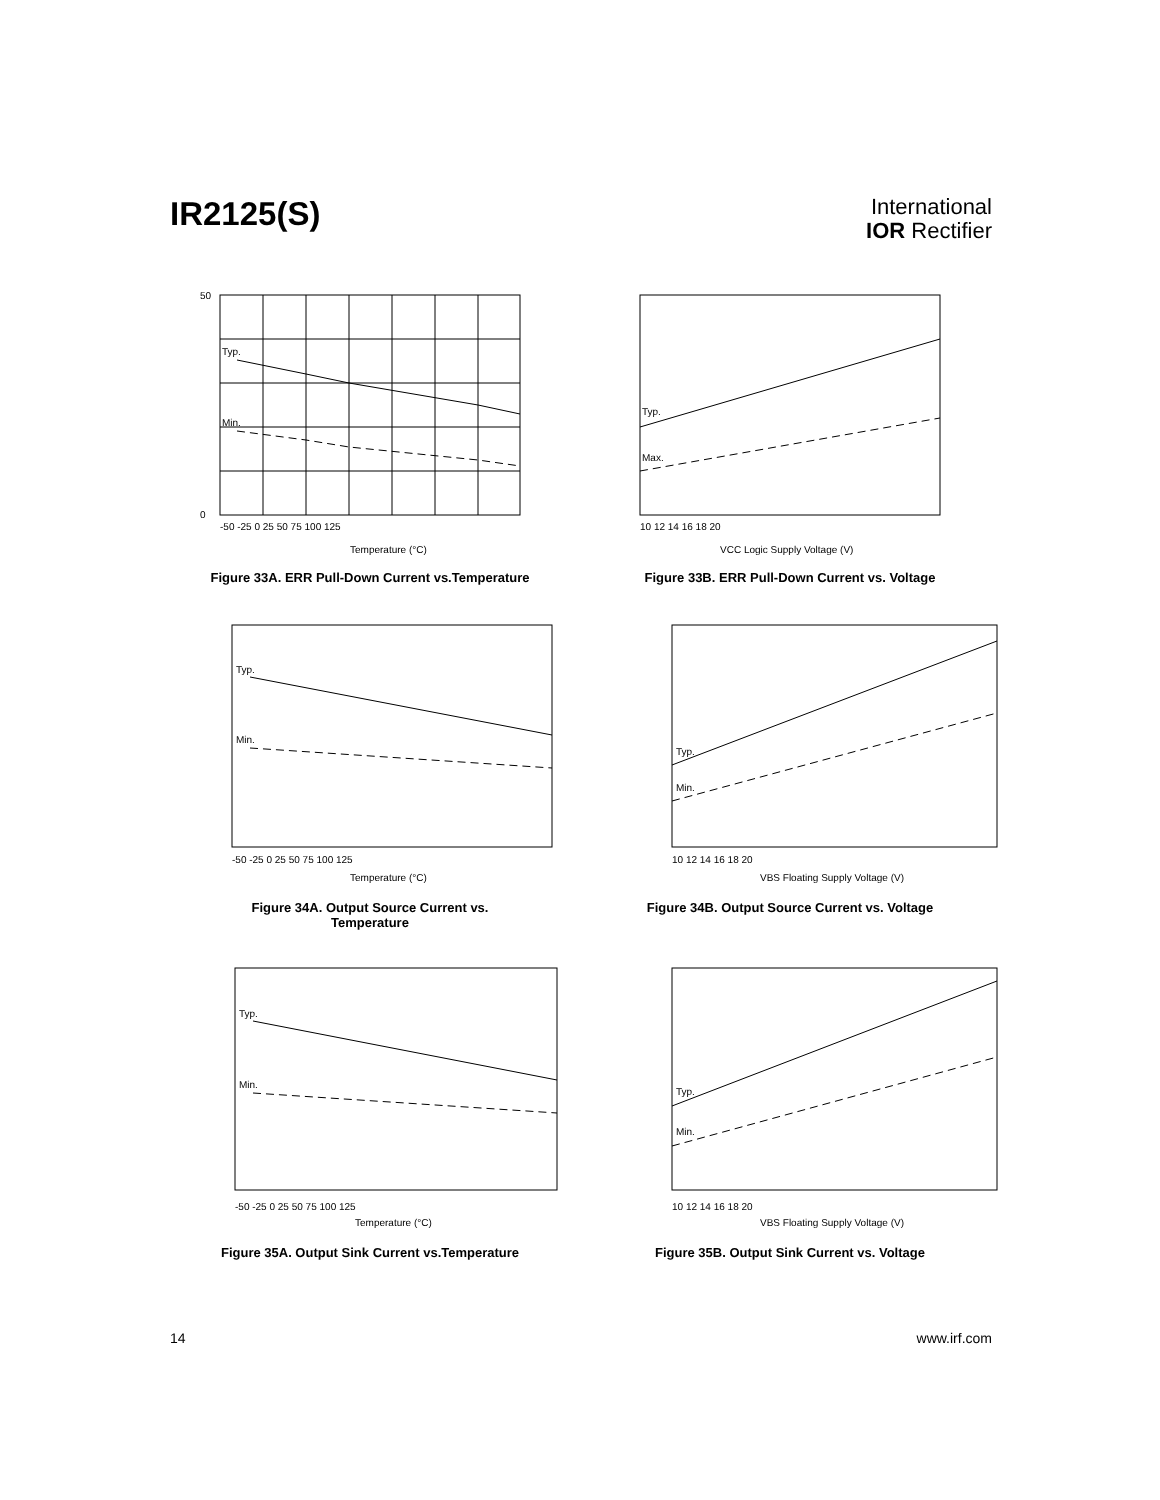IR2125(S)
International
IOR Rectifier
Typ.
Min.
Temperature (°C)
-50 -25 0 25 50 75 100 125
50
0
Figure 33A. ERR Pull-Down Current vs.Temperature
Typ.
Max.
10 12 14 16 18 20
VCC Logic Supply Voltage (V)
Figure 33B. ERR Pull-Down Current vs. Voltage
Typ.
Min.
-50 -25 0 25 50 75 100 125
Temperature (°C)
Figure 34A. Output Source Current vs.
Temperature
Typ.
Min.
10 12 14 16 18 20
VBS Floating Supply Voltage (V)
Figure 34B. Output Source Current vs. Voltage
Typ.
Min.
-50 -25 0 25 50 75 100 125
Temperature (°C)
Figure 35A. Output Sink Current vs.Temperature
Typ.
Min.
10 12 14 16 18 20
VBS Floating Supply Voltage (V)
Figure 35B. Output Sink Current vs. Voltage
14 www.irf.com